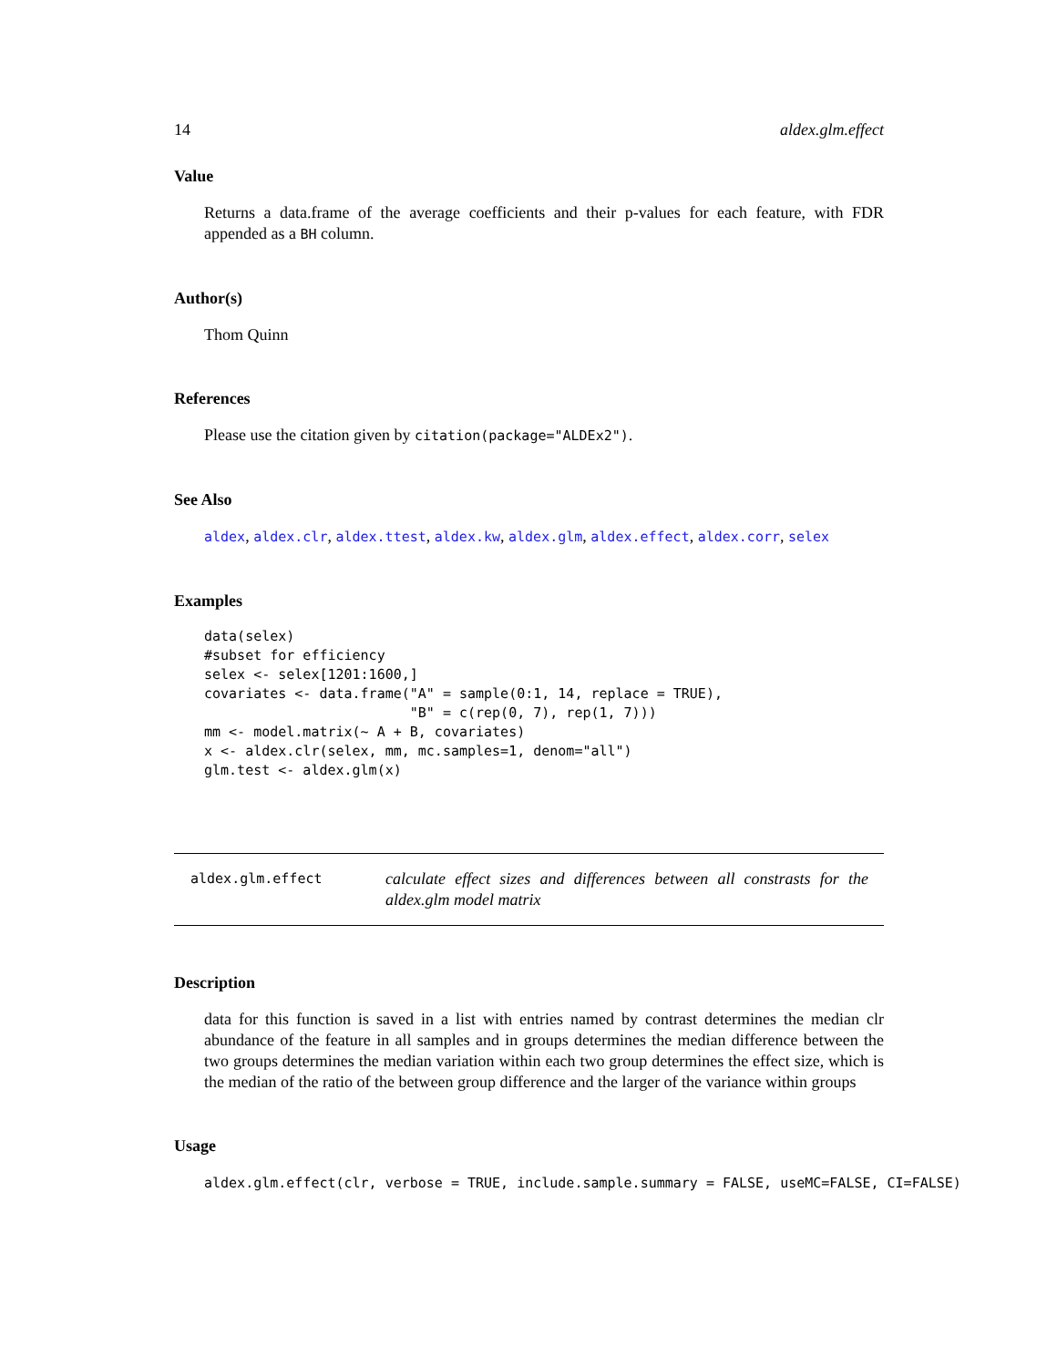14 aldex.glm.effect
Value
Returns a data.frame of the average coefficients and their p-values for each feature, with FDR appended as a BH column.
Author(s)
Thom Quinn
References
Please use the citation given by citation(package="ALDEx2").
See Also
aldex, aldex.clr, aldex.ttest, aldex.kw, aldex.glm, aldex.effect, aldex.corr, selex
Examples
data(selex)
#subset for efficiency
selex <- selex[1201:1600,]
covariates <- data.frame("A" = sample(0:1, 14, replace = TRUE),
                         "B" = c(rep(0, 7), rep(1, 7)))
mm <- model.matrix(~ A + B, covariates)
x <- aldex.clr(selex, mm, mc.samples=1, denom="all")
glm.test <- aldex.glm(x)
aldex.glm.effect
calculate effect sizes and differences between all constrasts for the aldex.glm model matrix
Description
data for this function is saved in a list with entries named by contrast determines the median clr abundance of the feature in all samples and in groups determines the median difference between the two groups determines the median variation within each two group determines the effect size, which is the median of the ratio of the between group difference and the larger of the variance within groups
Usage
aldex.glm.effect(clr, verbose = TRUE, include.sample.summary = FALSE, useMC=FALSE, CI=FALSE)